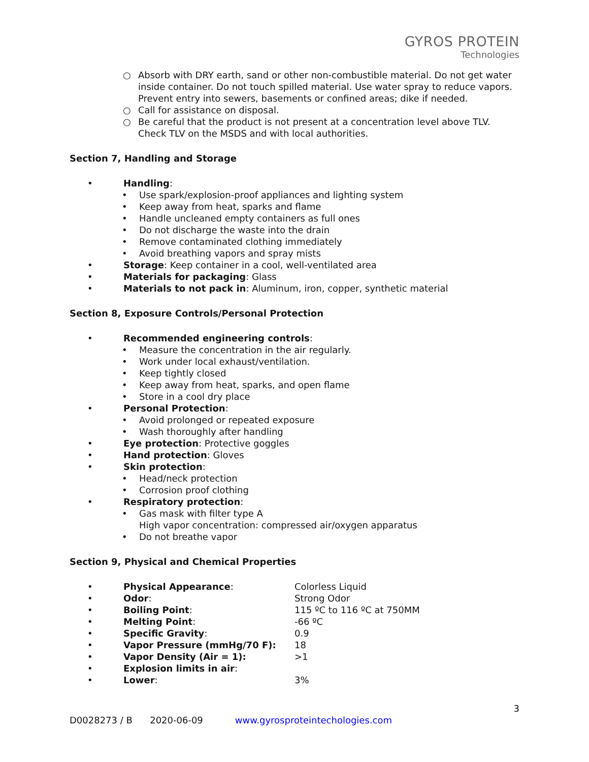GYROS PROTEIN
Technologies
○ Absorb with DRY earth, sand or other non-combustible material. Do not get water inside container. Do not touch spilled material. Use water spray to reduce vapors. Prevent entry into sewers, basements or confined areas; dike if needed.
○ Call for assistance on disposal.
○ Be careful that the product is not present at a concentration level above TLV. Check TLV on the MSDS and with local authorities.
Section 7, Handling and Storage
• Handling:
• Use spark/explosion-proof appliances and lighting system
• Keep away from heat, sparks and flame
• Handle uncleaned empty containers as full ones
• Do not discharge the waste into the drain
• Remove contaminated clothing immediately
• Avoid breathing vapors and spray mists
• Storage: Keep container in a cool, well-ventilated area
• Materials for packaging: Glass
• Materials to not pack in: Aluminum, iron, copper, synthetic material
Section 8, Exposure Controls/Personal Protection
• Recommended engineering controls:
• Measure the concentration in the air regularly.
• Work under local exhaust/ventilation.
• Keep tightly closed
• Keep away from heat, sparks, and open flame
• Store in a cool dry place
• Personal Protection:
• Avoid prolonged or repeated exposure
• Wash thoroughly after handling
• Eye protection: Protective goggles
• Hand protection: Gloves
• Skin protection:
• Head/neck protection
• Corrosion proof clothing
• Respiratory protection:
• Gas mask with filter type A
High vapor concentration: compressed air/oxygen apparatus
• Do not breathe vapor
Section 9, Physical and Chemical Properties
• Physical Appearance: Colorless Liquid
• Odor: Strong Odor
• Boiling Point: 115 ºC to 116 ºC at 750MM
• Melting Point: -66 ºC
• Specific Gravity: 0.9
• Vapor Pressure (mmHg/70 F): 18
• Vapor Density (Air = 1): >1
• Explosion limits in air:
• Lower: 3%
3
D0028273 / B 2020-06-09 www.gyrosproteintechologies.com